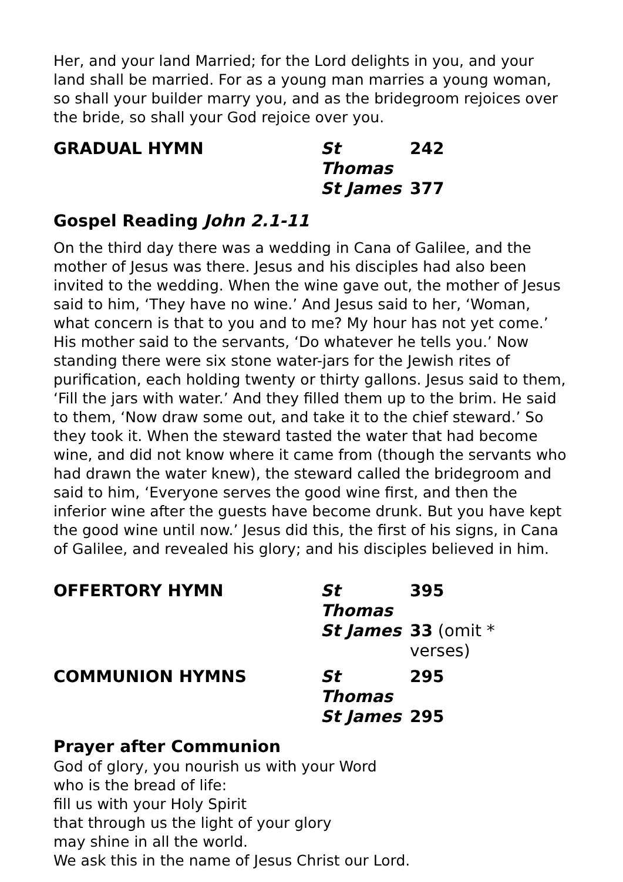Her, and your land Married; for the Lord delights in you, and your land shall be married. For as a young man marries a young woman, so shall your builder marry you, and as the bridegroom rejoices over the bride, so shall your God rejoice over you.
GRADUAL HYMN
St Thomas
242
St James
377
Gospel Reading John 2.1-11
On the third day there was a wedding in Cana of Galilee, and the mother of Jesus was there. Jesus and his disciples had also been invited to the wedding. When the wine gave out, the mother of Jesus said to him, ‘They have no wine.’ And Jesus said to her, ‘Woman, what concern is that to you and to me? My hour has not yet come.’ His mother said to the servants, ‘Do whatever he tells you.’ Now standing there were six stone water-jars for the Jewish rites of purification, each holding twenty or thirty gallons. Jesus said to them, ‘Fill the jars with water.’ And they filled them up to the brim. He said to them, ‘Now draw some out, and take it to the chief steward.’ So they took it. When the steward tasted the water that had become wine, and did not know where it came from (though the servants who had drawn the water knew), the steward called the bridegroom and said to him, ‘Everyone serves the good wine first, and then the inferior wine after the guests have become drunk. But you have kept the good wine until now.’ Jesus did this, the first of his signs, in Cana of Galilee, and revealed his glory; and his disciples believed in him.
OFFERTORY HYMN
St Thomas
395
St James
33 (omit * verses)
COMMUNION HYMNS
St Thomas
295
St James
295
Prayer after Communion
God of glory, you nourish us with your Word
who is the bread of life:
fill us with your Holy Spirit
that through us the light of your glory
may shine in all the world.
We ask this in the name of Jesus Christ our Lord.